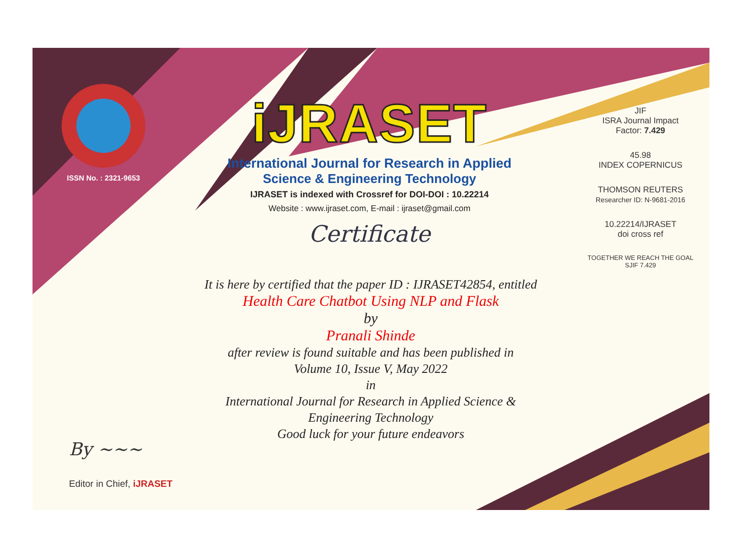ISSN No. : 2321-9653
iJRASET
International Journal for Research in Applied
Science & Engineering Technology
IJRASET is indexed with Crossref for DOI-DOI : 10.22214
Website : www.ijraset.com, E-mail : ijraset@gmail.com
Certificate
It is here by certified that the paper ID : IJRASET42854, entitled
Health Care Chatbot Using NLP and Flask
by
Pranali Shinde
after review is found suitable and has been published in
Volume 10, Issue V, May 2022
in
International Journal for Research in Applied Science &
Engineering Technology
Good luck for your future endeavors
JIF
ISRA Journal Impact
Factor: 7.429
45.98
INDEX COPERNICUS
THOMSON REUTERS
Researcher ID: N-9681-2016
10.22214/IJRASET
doi cross ref
TOGETHER WE REACH THE GOAL
SJIF 7.429
By ~~~
Editor in Chief, iJRASET